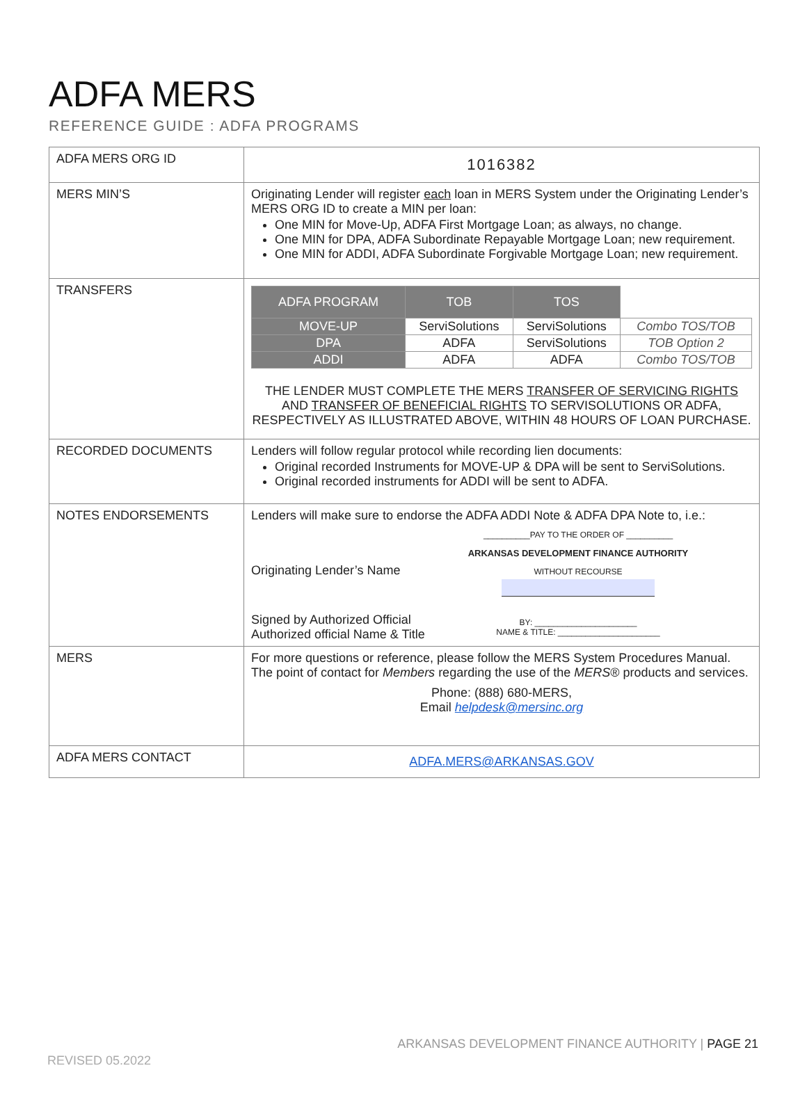ADFA MERS
REFERENCE GUIDE : ADFA PROGRAMS
| ADFA MERS ORG ID | 1016382 |
| MERS MIN’S | Originating Lender will register each loan in MERS System under the Originating Lender’s MERS ORG ID to create a MIN per loan: One MIN for Move-Up, ADFA First Mortgage Loan; as always, no change. One MIN for DPA, ADFA Subordinate Repayable Mortgage Loan; new requirement. One MIN for ADDI, ADFA Subordinate Forgivable Mortgage Loan; new requirement. |
| TRANSFERS | / ADFA PROGRAM / TOB / TOS / / / MOVE-UP / ServiSolutions / ServiSolutions / Combo TOS/TOB / / DPA / ADFA / ServiSolutions / TOB Option 2 / / ADDI / ADFA / ADFA / Combo TOS/TOB / THE LENDER MUST COMPLETE THE MERS TRANSFER OF SERVICING RIGHTS AND TRANSFER OF BENEFICIAL RIGHTS TO SERVISOLUTIONS OR ADFA, RESPECTIVELY AS ILLUSTRATED ABOVE, WITHIN 48 HOURS OF LOAN PURCHASE. |
| RECORDED DOCUMENTS | Lenders will follow regular protocol while recording lien documents: Original recorded Instruments for MOVE-UP & DPA will be sent to ServiSolutions. Original recorded instruments for ADDI will be sent to ADFA. |
| NOTES ENDORSEMENTS | Lenders will make sure to endorse the ADFA ADDI Note & ADFA DPA Note to, i.e.: Originating Lender’s Name Signed by Authorized Official Authorized official Name & Title __________PAY TO THE ORDER OF __________ ARKANSAS DEVELOPMENT FINANCE AUTHORITY WITHOUT RECOURSE BY: ______________________ NAME & TITLE: ______________________ |
| MERS | For more questions or reference, please follow the MERS System Procedures Manual. The point of contact for Members regarding the use of the MERS ® products and services. Phone: (888) 680-MERS, Email helpdesk@mersinc.org |
| ADFA MERS CONTACT | ADFA.MERS@ARKANSAS.GOV |
ARKANSAS DEVELOPMENT FINANCE AUTHORITY | PAGE 21
REVISED 05.2022